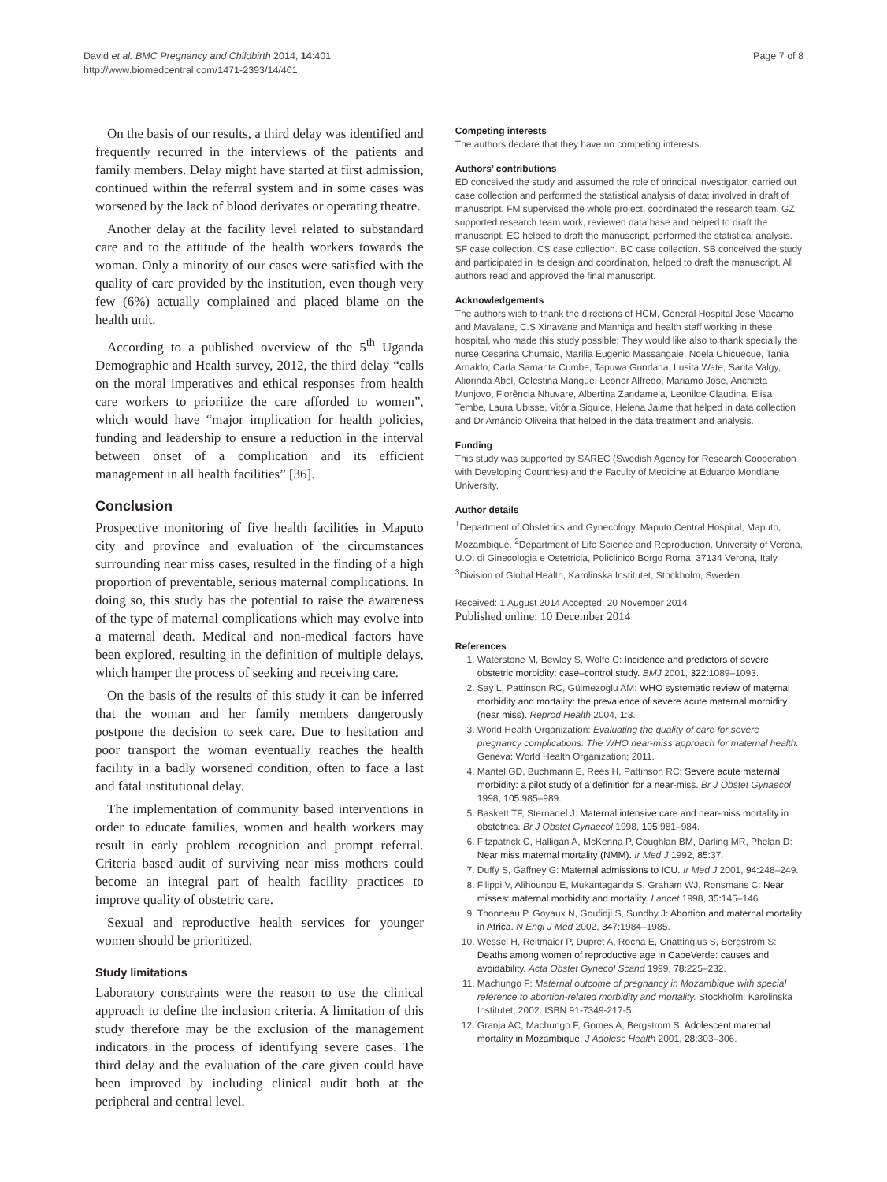David et al. BMC Pregnancy and Childbirth 2014, 14:401
http://www.biomedcentral.com/1471-2393/14/401
Page 7 of 8
On the basis of our results, a third delay was identified and frequently recurred in the interviews of the patients and family members. Delay might have started at first admission, continued within the referral system and in some cases was worsened by the lack of blood derivates or operating theatre.
Another delay at the facility level related to substandard care and to the attitude of the health workers towards the woman. Only a minority of our cases were satisfied with the quality of care provided by the institution, even though very few (6%) actually complained and placed blame on the health unit.
According to a published overview of the 5<sup>th</sup> Uganda Demographic and Health survey, 2012, the third delay “calls on the moral imperatives and ethical responses from health care workers to prioritize the care afforded to women”, which would have “major implication for health policies, funding and leadership to ensure a reduction in the interval between onset of a complication and its efficient management in all health facilities” [36].
Conclusion
Prospective monitoring of five health facilities in Maputo city and province and evaluation of the circumstances surrounding near miss cases, resulted in the finding of a high proportion of preventable, serious maternal complications. In doing so, this study has the potential to raise the awareness of the type of maternal complications which may evolve into a maternal death. Medical and non-medical factors have been explored, resulting in the definition of multiple delays, which hamper the process of seeking and receiving care.
On the basis of the results of this study it can be inferred that the woman and her family members dangerously postpone the decision to seek care. Due to hesitation and poor transport the woman eventually reaches the health facility in a badly worsened condition, often to face a last and fatal institutional delay.
The implementation of community based interventions in order to educate families, women and health workers may result in early problem recognition and prompt referral. Criteria based audit of surviving near miss mothers could become an integral part of health facility practices to improve quality of obstetric care.
Sexual and reproductive health services for younger women should be prioritized.
Study limitations
Laboratory constraints were the reason to use the clinical approach to define the inclusion criteria. A limitation of this study therefore may be the exclusion of the management indicators in the process of identifying severe cases. The third delay and the evaluation of the care given could have been improved by including clinical audit both at the peripheral and central level.
Competing interests
The authors declare that they have no competing interests.
Authors’ contributions
ED conceived the study and assumed the role of principal investigator, carried out case collection and performed the statistical analysis of data; involved in draft of manuscript. FM supervised the whole project, coordinated the research team. GZ supported research team work, reviewed data base and helped to draft the manuscript. EC helped to draft the manuscript, performed the statistical analysis. SF case collection. CS case collection. BC case collection. SB conceived the study and participated in its design and coordination, helped to draft the manuscript. All authors read and approved the final manuscript.
Acknowledgements
The authors wish to thank the directions of HCM, General Hospital Jose Macamo and Mavalane, C.S Xinavane and Manhiça and health staff working in these hospital, who made this study possible; They would like also to thank specially the nurse Cesarina Chumaio, Marilia Eugenio Massangaie, Noela Chicuecue, Tania Arnaldo, Carla Samanta Cumbe, Tapuwa Gundana, Lusita Wate, Sarita Valgy, Aliorinda Abel, Celestina Mangue, Leonor Alfredo, Mariamo Jose, Anchieta Munjovo, Florência Nhuvare, Albertina Zandamela, Leonilde Claudina, Elisa Tembe, Laura Ubisse, Vitória Siquice, Helena Jaime that helped in data collection and Dr Amâncio Oliveira that helped in the data treatment and analysis.
Funding
This study was supported by SAREC (Swedish Agency for Research Cooperation with Developing Countries) and the Faculty of Medicine at Eduardo Mondlane University.
Author details
<sup>1</sup> Department of Obstetrics and Gynecology, Maputo Central Hospital, Maputo, Mozambique. <sup>2</sup>Department of Life Science and Reproduction, University of Verona, U.O. di Ginecologia e Ostetricia, Policlinico Borgo Roma, 37134 Verona, Italy. <sup>3</sup>Division of Global Health, Karolinska Institutet, Stockholm, Sweden.
Received: 1 August 2014 Accepted: 20 November 2014
Published online: 10 December 2014
References
1. Waterstone M, Bewley S, Wolfe C: Incidence and predictors of severe obstetric morbidity: case–control study. BMJ 2001, 322: 1089–1093.
2. Say L, Pattinson RC, Gülmezoglu AM: WHO systematic review of maternal morbidity and mortality: the prevalence of severe acute maternal morbidity (near miss). Reprod Health 2004, 1: 3.
3. World Health Organization: Evaluating the quality of care for severe pregnancy complications. The WHO near-miss approach for maternal health. Geneva: World Health Organization; 2011.
4. Mantel GD, Buchmann E, Rees H, Pattinson RC: Severe acute maternal morbidity: a pilot study of a definition for a near-miss. Br J Obstet Gynaecol 1998, 105: 985–989.
5. Baskett TF, Sternadel J: Maternal intensive care and near-miss mortality in obstetrics. Br J Obstet Gynaecol 1998, 105: 981–984.
6. Fitzpatrick C, Halligan A, McKenna P, Coughlan BM, Darling MR, Phelan D: Near miss maternal mortality (NMM). Ir Med J 1992, 85: 37.
7. Duffy S, Gaffney G: Maternal admissions to ICU. Ir Med J 2001, 94: 248–249.
8. Filippi V, Alihounou E, Mukantaganda S, Graham WJ, Ronsmans C: Near misses: maternal morbidity and mortality. Lancet 1998, 35: 145–146.
9. Thonneau P, Goyaux N, Goufidji S, Sundby J: Abortion and maternal mortality in Africa. N Engl J Med 2002, 347: 1984–1985.
10. Wessel H, Reitmaier P, Dupret A, Rocha E, Cnattingius S, Bergstrom S: Deaths among women of reproductive age in CapeVerde: causes and avoidability. Acta Obstet Gynecol Scand 1999, 78: 225–232.
11. Machungo F: Maternal outcome of pregnancy in Mozambique with special reference to abortion-related morbidity and mortality. Stockholm: Karolinska Institutet; 2002. ISBN 91-7349-217-5.
12. Granja AC, Machungo F, Gomes A, Bergstrom S: Adolescent maternal mortality in Mozambique. J Adolesc Health 2001, 28: 303–306.